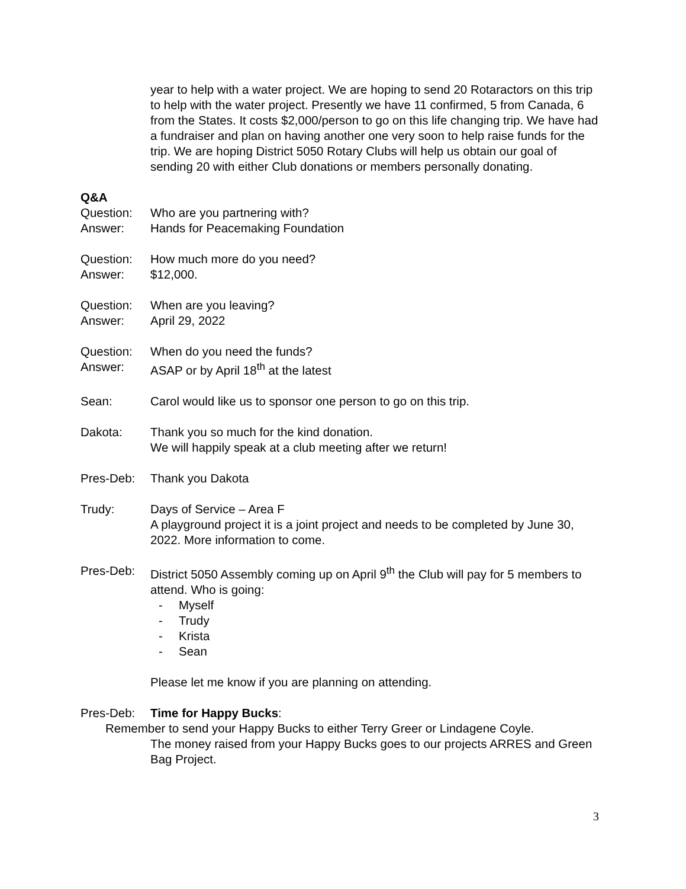year to help with a water project. We are hoping to send 20 Rotaractors on this trip to help with the water project. Presently we have 11 confirmed, 5 from Canada, 6 from the States. It costs $2,000/person to go on this life changing trip. We have had a fundraiser and plan on having another one very soon to help raise funds for the trip. We are hoping District 5050 Rotary Clubs will help us obtain our goal of sending 20 with either Club donations or members personally donating.
Q&A
Question: Who are you partnering with?
Answer: Hands for Peacemaking Foundation
Question: How much more do you need?
Answer: $12,000.
Question: When are you leaving?
Answer: April 29, 2022
Question: When do you need the funds?
Answer: ASAP or by April 18<sup>th</sup> at the latest
Sean: Carol would like us to sponsor one person to go on this trip.
Dakota: Thank you so much for the kind donation.
We will happily speak at a club meeting after we return!
Pres-Deb: Thank you Dakota
Trudy: Days of Service – Area F
A playground project it is a joint project and needs to be completed by June 30, 2022. More information to come.
Pres-Deb: District 5050 Assembly coming up on April 9<sup>th</sup> the Club will pay for 5 members to attend. Who is going:
- Myself
- Trudy
- Krista
- Sean
Please let me know if you are planning on attending.
Pres-Deb: Time for Happy Bucks:
Remember to send your Happy Bucks to either Terry Greer or Lindagene Coyle.
The money raised from your Happy Bucks goes to our projects ARRES and Green Bag Project.
3